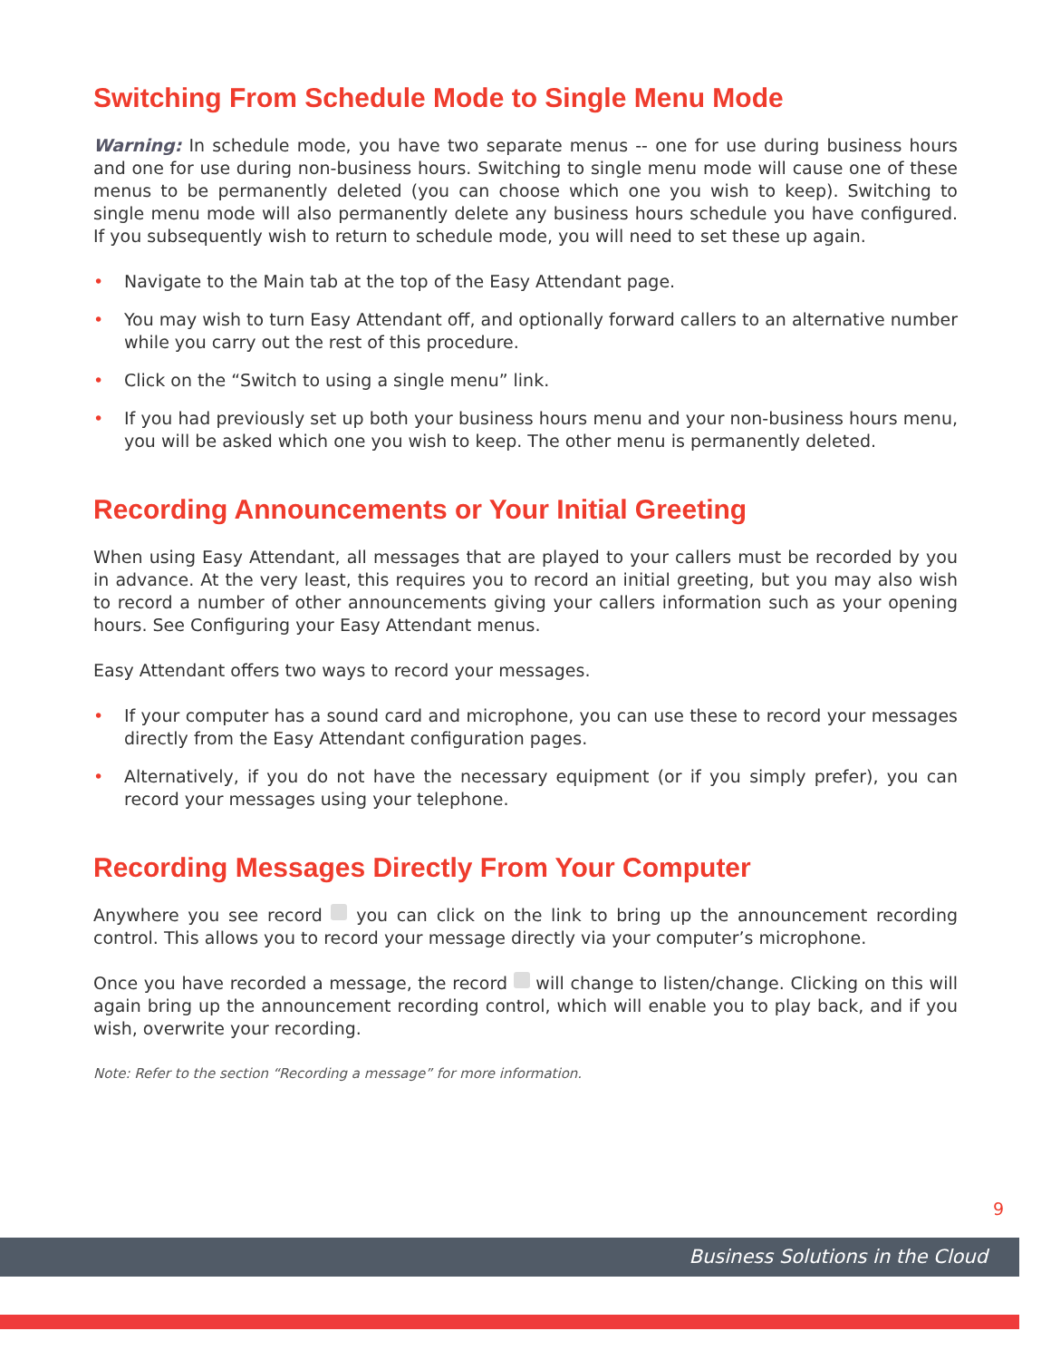Switching From Schedule Mode to Single Menu Mode
Warning: In schedule mode, you have two separate menus -- one for use during business hours and one for use during non-business hours. Switching to single menu mode will cause one of these menus to be permanently deleted (you can choose which one you wish to keep). Switching to single menu mode will also permanently delete any business hours schedule you have configured. If you subsequently wish to return to schedule mode, you will need to set these up again.
• Navigate to the Main tab at the top of the Easy Attendant page.
• You may wish to turn Easy Attendant off, and optionally forward callers to an alternative number while you carry out the rest of this procedure.
• Click on the “Switch to using a single menu” link.
• If you had previously set up both your business hours menu and your non-business hours menu, you will be asked which one you wish to keep. The other menu is permanently deleted.
Recording Announcements or Your Initial Greeting
When using Easy Attendant, all messages that are played to your callers must be recorded by you in advance. At the very least, this requires you to record an initial greeting, but you may also wish to record a number of other announcements giving your callers information such as your opening hours. See Configuring your Easy Attendant menus.
Easy Attendant offers two ways to record your messages.
• If your computer has a sound card and microphone, you can use these to record your messages directly from the Easy Attendant configuration pages.
• Alternatively, if you do not have the necessary equipment (or if you simply prefer), you can record your messages using your telephone.
Recording Messages Directly From Your Computer
Anywhere you see record you can click on the link to bring up the announcement recording control. This allows you to record your message directly via your computer’s microphone.
Once you have recorded a message, the record will change to listen/change. Clicking on this will again bring up the announcement recording control, which will enable you to play back, and if you wish, overwrite your recording.
Note: Refer to the section “Recording a message” for more information.
9
Business Solutions in the Cloud